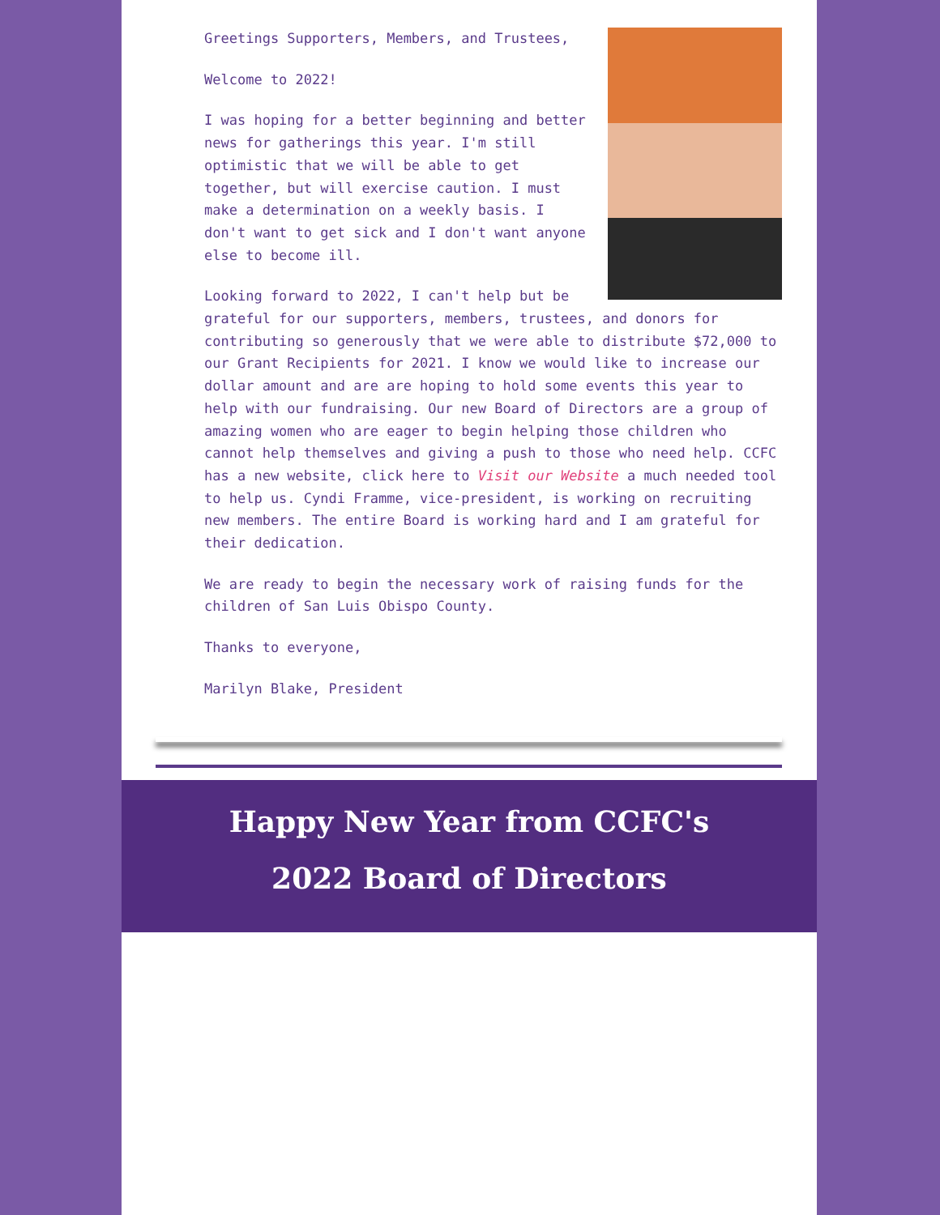Greetings Supporters, Members, and Trustees,
Welcome to 2022!
I was hoping for a better beginning and better news for gatherings this year. I'm still optimistic that we will be able to get together, but will exercise caution. I must make a determination on a weekly basis. I don't want to get sick and I don't want anyone else to become ill.
Looking forward to 2022, I can't help but be grateful for our supporters, members, trustees, and donors for contributing so generously that we were able to distribute $72,000 to our Grant Recipients for 2021. I know we would like to increase our dollar amount and are are hoping to hold some events this year to help with our fundraising. Our new Board of Directors are a group of amazing women who are eager to begin helping those children who cannot help themselves and giving a push to those who need help. CCFC has a new website, click here to Visit our Website a much needed tool to help us. Cyndi Framme, vice-president, is working on recruiting new members. The entire Board is working hard and I am grateful for their dedication.
We are ready to begin the necessary work of raising funds for the children of San Luis Obispo County.
Thanks to everyone,
Marilyn Blake, President
Happy New Year from CCFC's
2022 Board of Directors